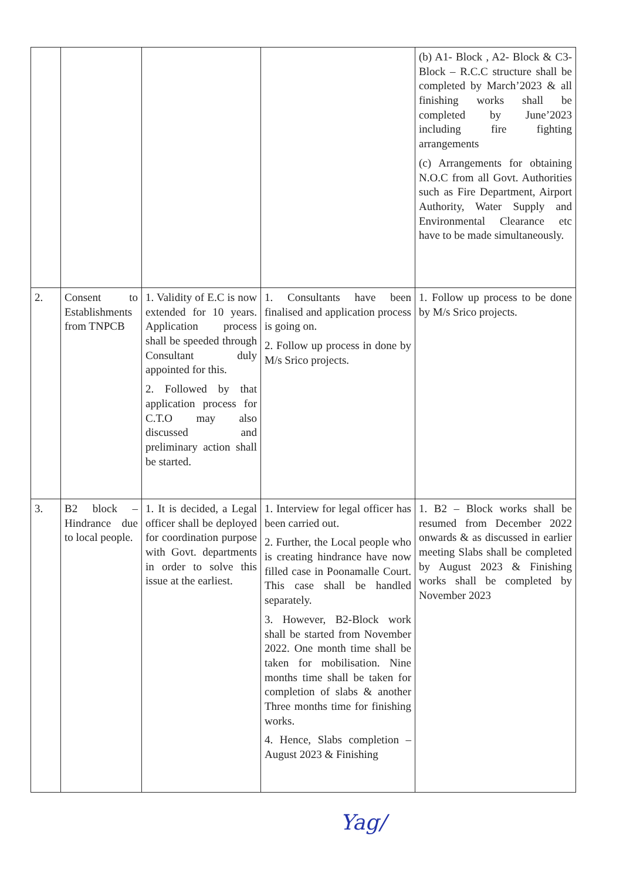| | | | | (b) A1- Block , A2- Block & C3- Block – R.C.C structure shall be completed by March’2023 & all finishing works shall be completed by June’2023 including fire fighting arrangements (c) Arrangements for obtaining N.O.C from all Govt. Authorities such as Fire Department, Airport Authority, Water Supply and Environmental Clearance etc have to be made simultaneously. |
| 2. | Consent to Establishments from TNPCB | 1. Validity of E.C is now extended for 10 years. Application process shall be speeded through Consultant duly appointed for this. 2. Followed by that application process for C.T.O may also discussed and preliminary action shall be started. | 1. Consultants have been finalised and application process is going on. 2. Follow up process in done by M/s Srico projects. | 1. Follow up process to be done by M/s Srico projects. |
| 3. | B2 block – Hindrance due to local people. | 1. It is decided, a Legal officer shall be deployed for coordination purpose with Govt. departments in order to solve this issue at the earliest. | 1. Interview for legal officer has been carried out. 2. Further, the Local people who is creating hindrance have now filled case in Poonamalle Court. This case shall be handled separately. 3. However, B2-Block work shall be started from November 2022. One month time shall be taken for mobilisation. Nine months time shall be taken for completion of slabs & another Three months time for finishing works. 4. Hence, Slabs completion – August 2023 & Finishing | 1. B2 – Block works shall be resumed from December 2022 onwards & as discussed in earlier meeting Slabs shall be completed by August 2023 & Finishing works shall be completed by November 2023 |
Yag/